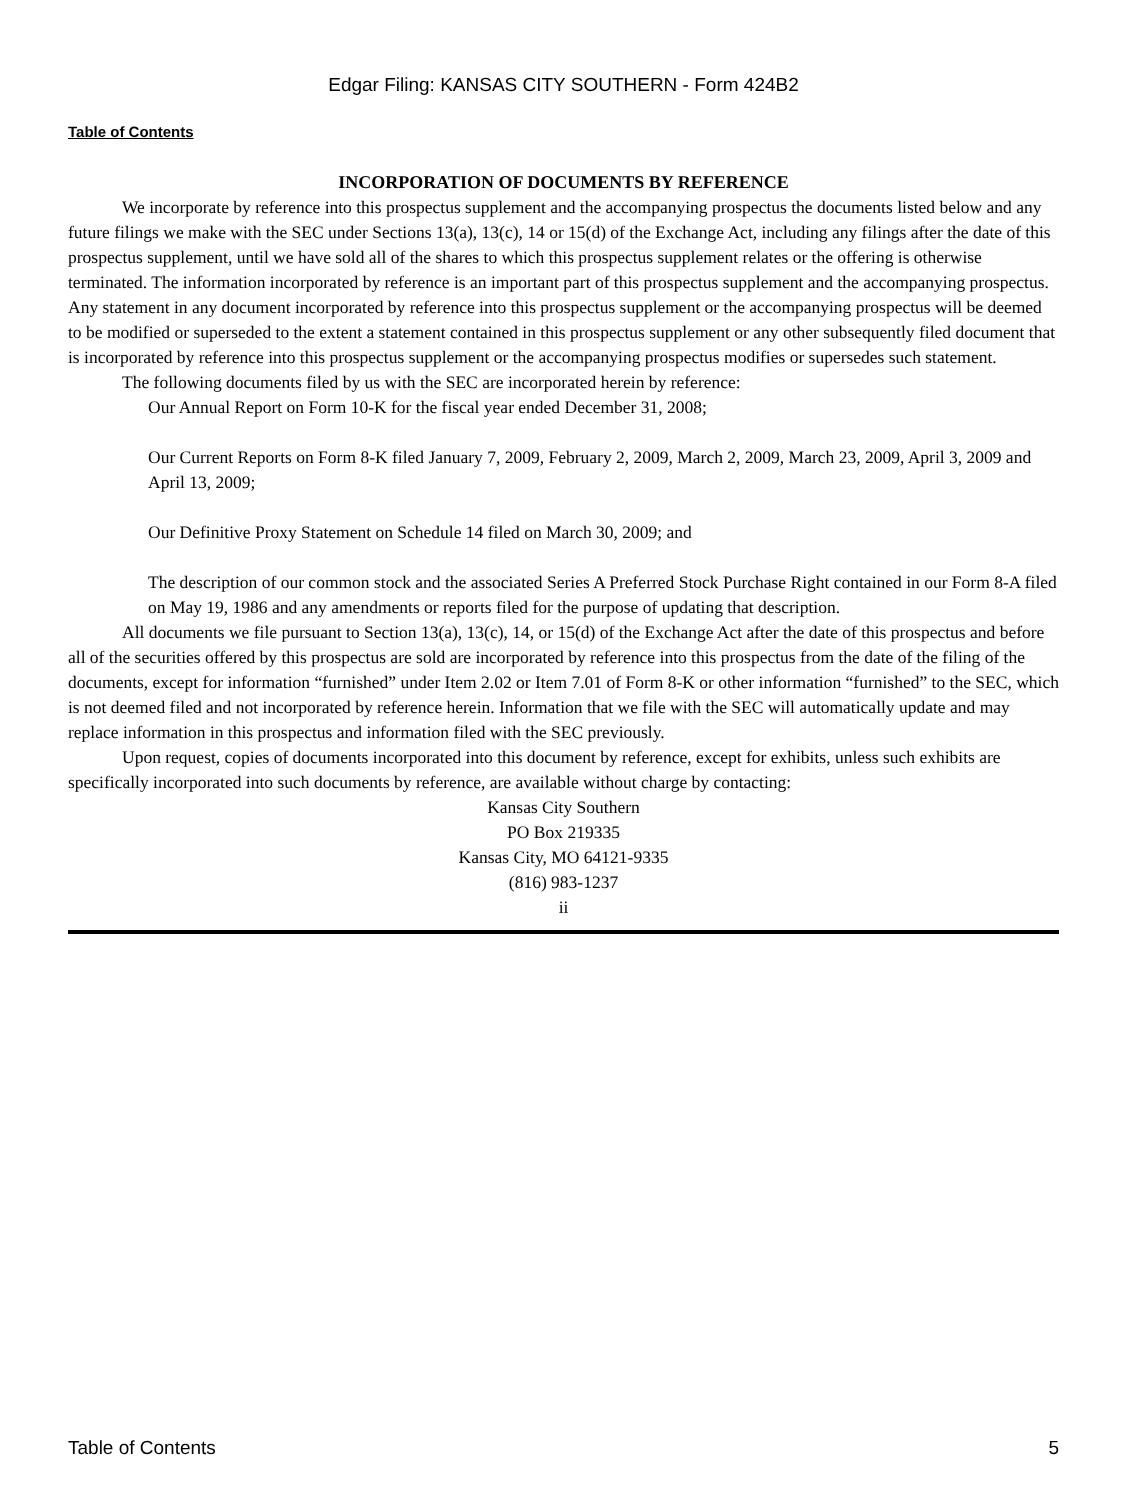Edgar Filing: KANSAS CITY SOUTHERN - Form 424B2
Table of Contents
INCORPORATION OF DOCUMENTS BY REFERENCE
We incorporate by reference into this prospectus supplement and the accompanying prospectus the documents listed below and any future filings we make with the SEC under Sections 13(a), 13(c), 14 or 15(d) of the Exchange Act, including any filings after the date of this prospectus supplement, until we have sold all of the shares to which this prospectus supplement relates or the offering is otherwise terminated. The information incorporated by reference is an important part of this prospectus supplement and the accompanying prospectus. Any statement in any document incorporated by reference into this prospectus supplement or the accompanying prospectus will be deemed to be modified or superseded to the extent a statement contained in this prospectus supplement or any other subsequently filed document that is incorporated by reference into this prospectus supplement or the accompanying prospectus modifies or supersedes such statement.
The following documents filed by us with the SEC are incorporated herein by reference:
Our Annual Report on Form 10-K for the fiscal year ended December 31, 2008;
Our Current Reports on Form 8-K filed January 7, 2009, February 2, 2009, March 2, 2009, March 23, 2009, April 3, 2009 and April 13, 2009;
Our Definitive Proxy Statement on Schedule 14 filed on March 30, 2009; and
The description of our common stock and the associated Series A Preferred Stock Purchase Right contained in our Form 8-A filed on May 19, 1986 and any amendments or reports filed for the purpose of updating that description.
All documents we file pursuant to Section 13(a), 13(c), 14, or 15(d) of the Exchange Act after the date of this prospectus and before all of the securities offered by this prospectus are sold are incorporated by reference into this prospectus from the date of the filing of the documents, except for information “furnished” under Item 2.02 or Item 7.01 of Form 8-K or other information “furnished” to the SEC, which is not deemed filed and not incorporated by reference herein. Information that we file with the SEC will automatically update and may replace information in this prospectus and information filed with the SEC previously.
Upon request, copies of documents incorporated into this document by reference, except for exhibits, unless such exhibits are specifically incorporated into such documents by reference, are available without charge by contacting:
Kansas City Southern
PO Box 219335
Kansas City, MO 64121-9335
(816) 983-1237
ii
Table of Contents 5